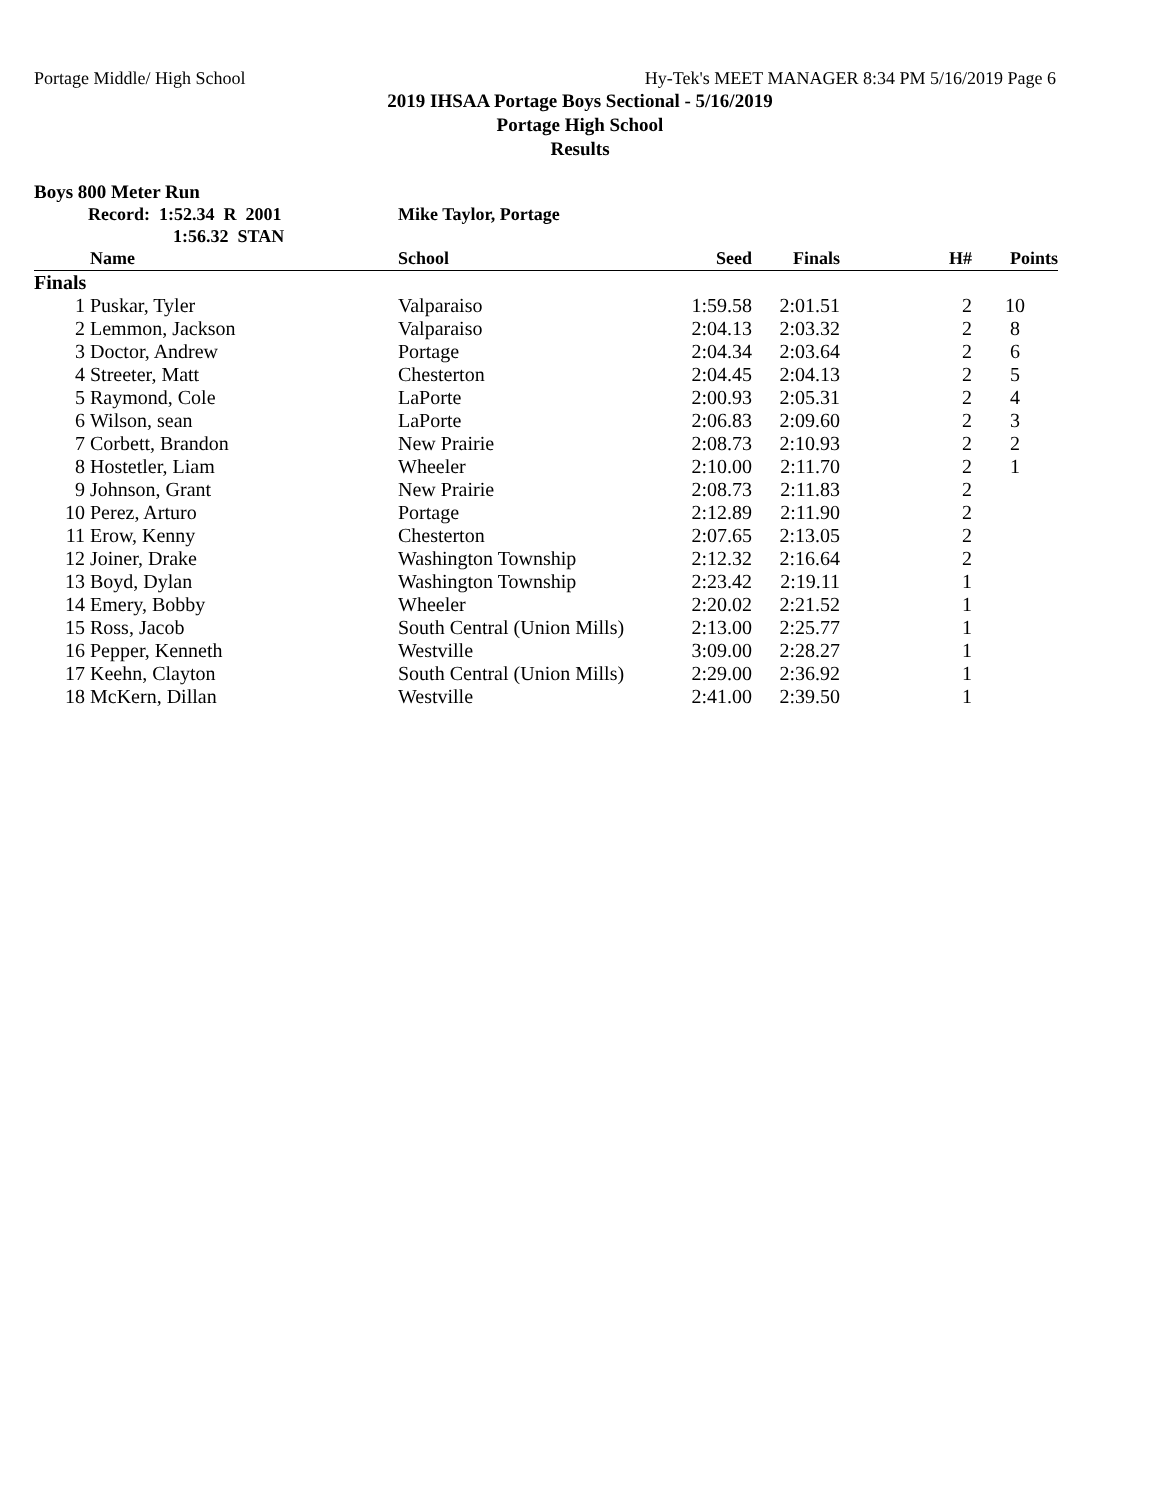Portage Middle/ High School Hy-Tek's MEET MANAGER 8:34 PM 5/16/2019 Page 6
2019 IHSAA Portage Boys Sectional - 5/16/2019
Portage High School
Results
Boys 800 Meter Run
Record: 1:52.34 R 2001
1:56.32 STAN
Mike Taylor, Portage
| | Name | School | Seed | Finals | H# | Points |
| --- | --- | --- | --- | --- | --- | --- |
| Finals | | | | | | |
| 1 | Puskar, Tyler | Valparaiso | 1:59.58 | 2:01.51 | 2 | 10 |
| 2 | Lemmon, Jackson | Valparaiso | 2:04.13 | 2:03.32 | 2 | 8 |
| 3 | Doctor, Andrew | Portage | 2:04.34 | 2:03.64 | 2 | 6 |
| 4 | Streeter, Matt | Chesterton | 2:04.45 | 2:04.13 | 2 | 5 |
| 5 | Raymond, Cole | LaPorte | 2:00.93 | 2:05.31 | 2 | 4 |
| 6 | Wilson, sean | LaPorte | 2:06.83 | 2:09.60 | 2 | 3 |
| 7 | Corbett, Brandon | New Prairie | 2:08.73 | 2:10.93 | 2 | 2 |
| 8 | Hostetler, Liam | Wheeler | 2:10.00 | 2:11.70 | 2 | 1 |
| 9 | Johnson, Grant | New Prairie | 2:08.73 | 2:11.83 | 2 | |
| 10 | Perez, Arturo | Portage | 2:12.89 | 2:11.90 | 2 | |
| 11 | Erow, Kenny | Chesterton | 2:07.65 | 2:13.05 | 2 | |
| 12 | Joiner, Drake | Washington Township | 2:12.32 | 2:16.64 | 2 | |
| 13 | Boyd, Dylan | Washington Township | 2:23.42 | 2:19.11 | 1 | |
| 14 | Emery, Bobby | Wheeler | 2:20.02 | 2:21.52 | 1 | |
| 15 | Ross, Jacob | South Central (Union Mills) | 2:13.00 | 2:25.77 | 1 | |
| 16 | Pepper, Kenneth | Westville | 3:09.00 | 2:28.27 | 1 | |
| 17 | Keehn, Clayton | South Central (Union Mills) | 2:29.00 | 2:36.92 | 1 | |
| 18 | McKern, Dillan | Westville | 2:41.00 | 2:39.50 | 1 | |